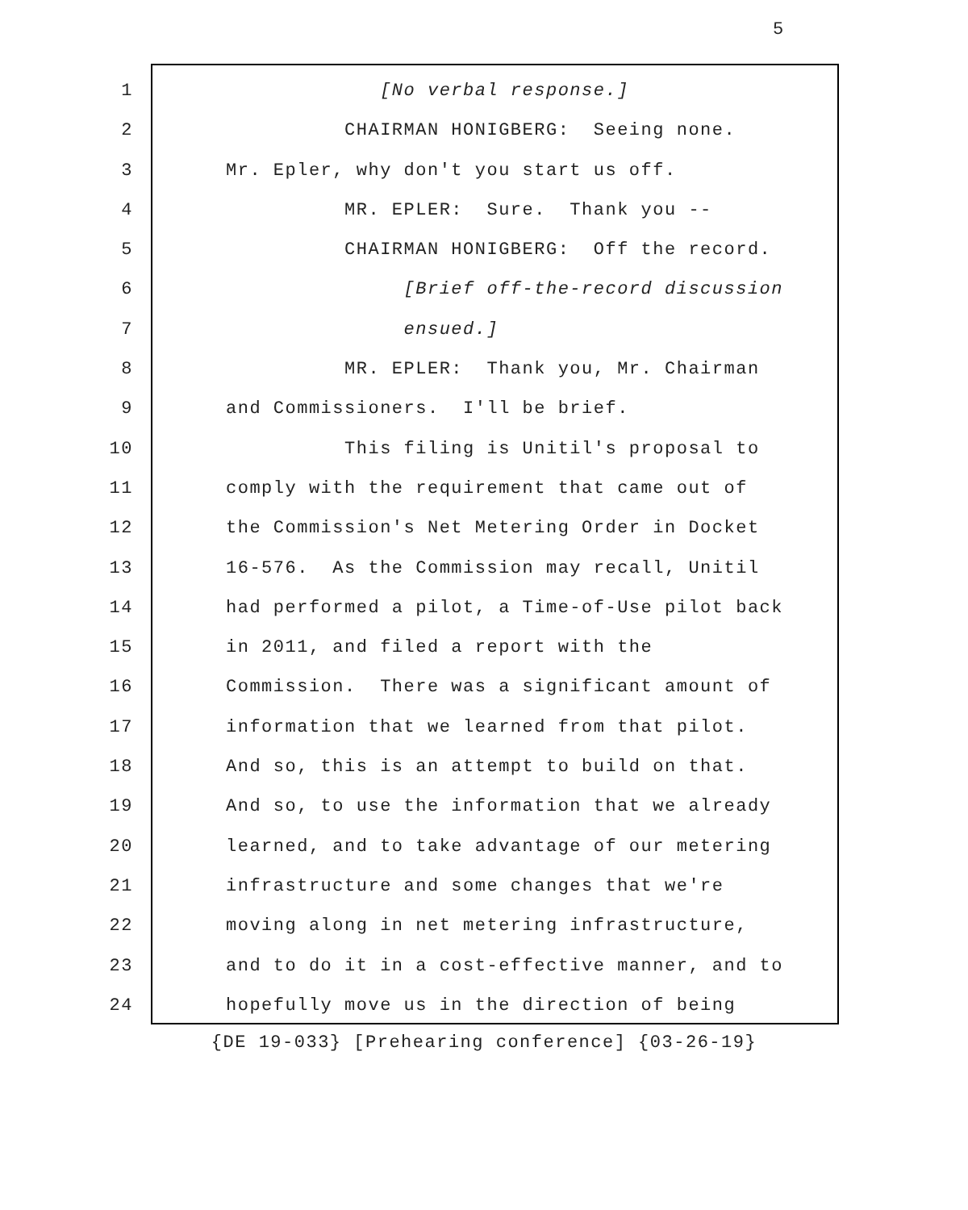5
1 [No verbal response.]
2 CHAIRMAN HONIGBERG: Seeing none.
3 Mr. Epler, why don't you start us off.
4 MR. EPLER: Sure. Thank you --
5 CHAIRMAN HONIGBERG: Off the record.
6 [Brief off-the-record discussion
7 ensued.]
8 MR. EPLER: Thank you, Mr. Chairman
9 and Commissioners. I'll be brief.
10 This filing is Unitil's proposal to
11 comply with the requirement that came out of
12 the Commission's Net Metering Order in Docket
13 16-576. As the Commission may recall, Unitil
14 had performed a pilot, a Time-of-Use pilot back
15 in 2011, and filed a report with the
16 Commission. There was a significant amount of
17 information that we learned from that pilot.
18 And so, this is an attempt to build on that.
19 And so, to use the information that we already
20 learned, and to take advantage of our metering
21 infrastructure and some changes that we're
22 moving along in net metering infrastructure,
23 and to do it in a cost-effective manner, and to
24 hopefully move us in the direction of being
{DE 19-033} [Prehearing conference] {03-26-19}